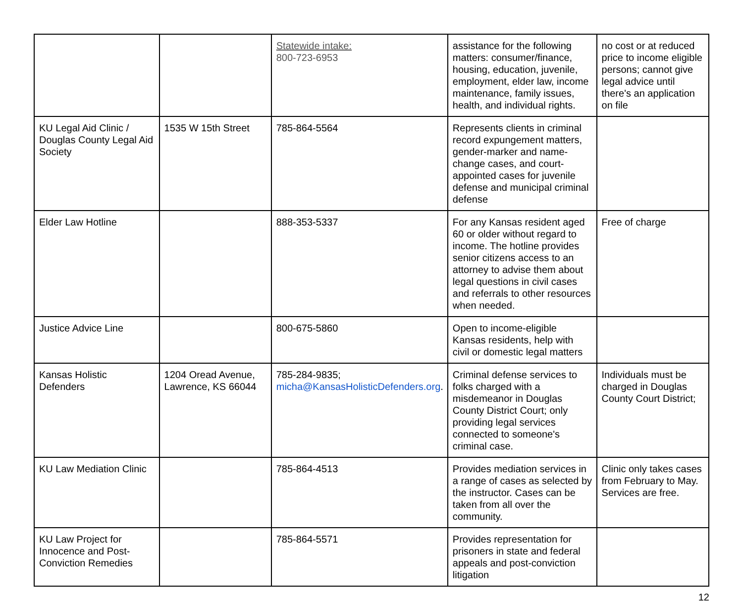| | | Statewide intake: 800-723-6953 | assistance for the following matters: consumer/finance, housing, education, juvenile, employment, elder law, income maintenance, family issues, health, and individual rights. | no cost or at reduced price to income eligible persons; cannot give legal advice until there's an application on file |
| KU Legal Aid Clinic / Douglas County Legal Aid Society | 1535 W 15th Street | 785-864-5564 | Represents clients in criminal record expungement matters, gender-marker and name-change cases, and court-appointed cases for juvenile defense and municipal criminal defense | |
| Elder Law Hotline | | 888-353-5337 | For any Kansas resident aged 60 or older without regard to income. The hotline provides senior citizens access to an attorney to advise them about legal questions in civil cases and referrals to other resources when needed. | Free of charge |
| Justice Advice Line | | 800-675-5860 | Open to income-eligible Kansas residents, help with civil or domestic legal matters | |
| Kansas Holistic Defenders | 1204 Oread Avenue, Lawrence, KS 66044 | 785-284-9835; micha@KansasHolisticDefenders.org . | Criminal defense services to folks charged with a misdemeanor in Douglas County District Court; only providing legal services connected to someone's criminal case. | Individuals must be charged in Douglas County Court District; |
| KU Law Mediation Clinic | | 785-864-4513 | Provides mediation services in a range of cases as selected by the instructor. Cases can be taken from all over the community. | Clinic only takes cases from February to May. Services are free. |
| KU Law Project for Innocence and Post-Conviction Remedies | | 785-864-5571 | Provides representation for prisoners in state and federal appeals and post-conviction litigation | |
12